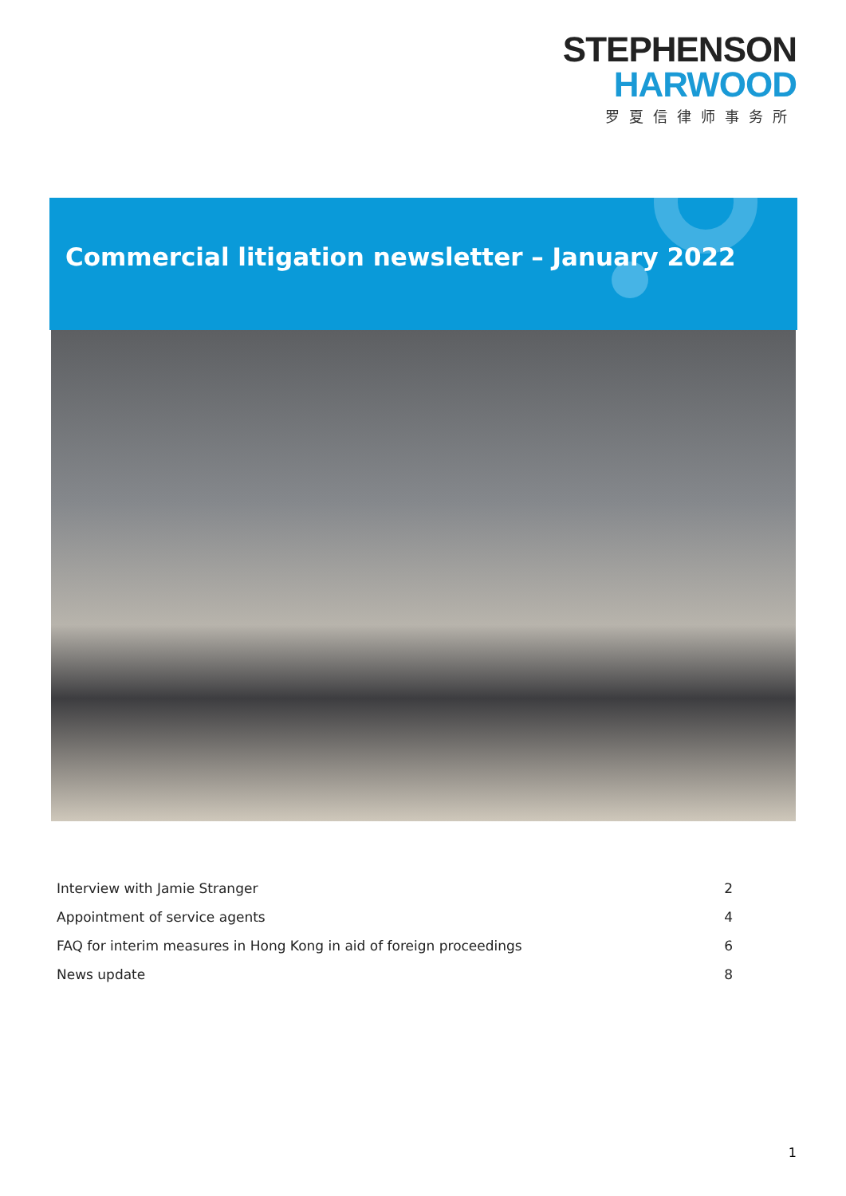STEPHENSON
HARWOOD
罗夏信律师事务所
Commercial litigation newsletter – January 2022
Interview with Jamie Stranger 2
Appointment of service agents 4
FAQ for interim measures in Hong Kong in aid of foreign proceedings 6
News update 8
1